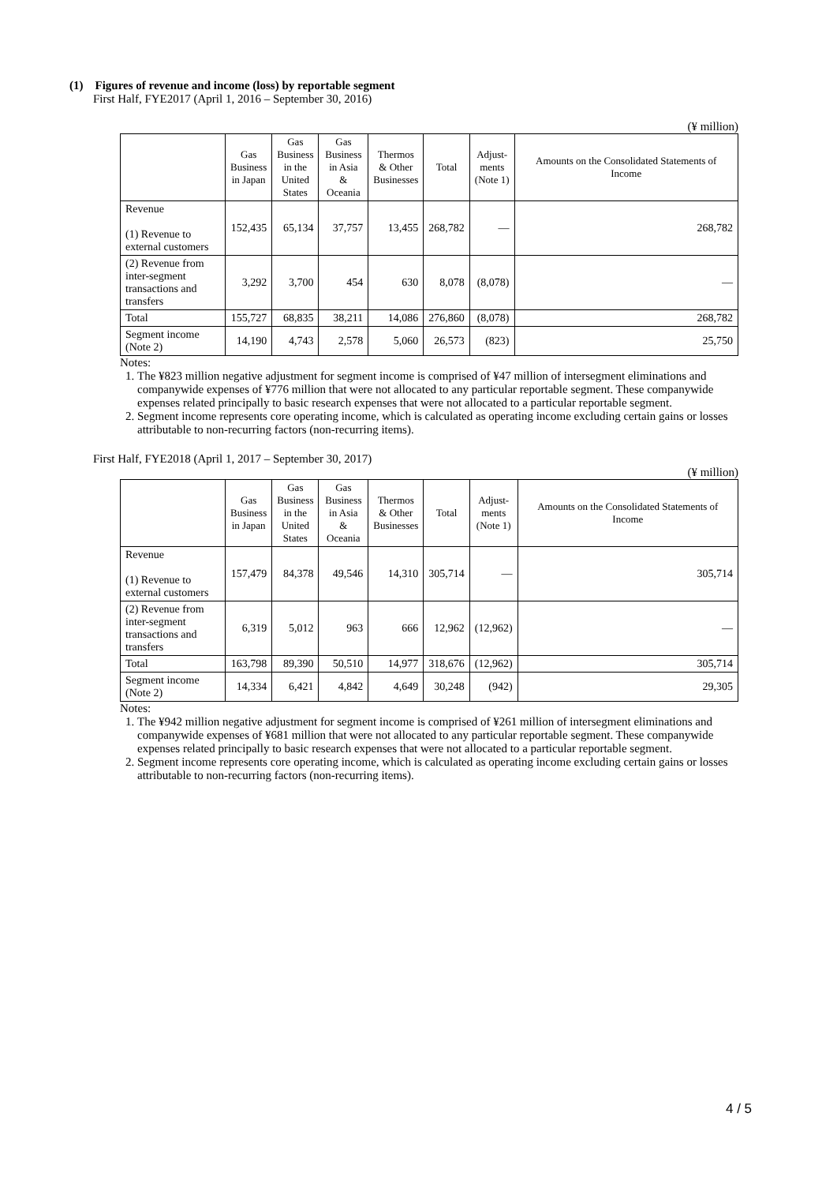(1) Figures of revenue and income (loss) by reportable segment
First Half, FYE2017 (April 1, 2016 – September 30, 2016)
(¥ million)
| | Gas Business in Japan | Gas Business in the United States | Gas Business in Asia & Oceania | Thermos & Other Businesses | Total | Adjust- ments (Note 1) | Amounts on the Consolidated Statements of Income |
| --- | --- | --- | --- | --- | --- | --- | --- |
| Revenue (1) Revenue to external customers | 152,435 | 65,134 | 37,757 | 13,455 | 268,782 | — | 268,782 |
| (2) Revenue from inter-segment transactions and transfers | 3,292 | 3,700 | 454 | 630 | 8,078 | (8,078) | — |
| Total | 155,727 | 68,835 | 38,211 | 14,086 | 276,860 | (8,078) | 268,782 |
| Segment income (Note 2) | 14,190 | 4,743 | 2,578 | 5,060 | 26,573 | (823) | 25,750 |
Notes:
1. The ¥823 million negative adjustment for segment income is comprised of ¥47 million of intersegment eliminations and companywide expenses of ¥776 million that were not allocated to any particular reportable segment. These companywide expenses related principally to basic research expenses that were not allocated to a particular reportable segment.
2. Segment income represents core operating income, which is calculated as operating income excluding certain gains or losses attributable to non-recurring factors (non-recurring items).
First Half, FYE2018 (April 1, 2017 – September 30, 2017)
(¥ million)
| | Gas Business in Japan | Gas Business in the United States | Gas Business in Asia & Oceania | Thermos & Other Businesses | Total | Adjust- ments (Note 1) | Amounts on the Consolidated Statements of Income |
| --- | --- | --- | --- | --- | --- | --- | --- |
| Revenue (1) Revenue to external customers | 157,479 | 84,378 | 49,546 | 14,310 | 305,714 | — | 305,714 |
| (2) Revenue from inter-segment transactions and transfers | 6,319 | 5,012 | 963 | 666 | 12,962 | (12,962) | — |
| Total | 163,798 | 89,390 | 50,510 | 14,977 | 318,676 | (12,962) | 305,714 |
| Segment income (Note 2) | 14,334 | 6,421 | 4,842 | 4,649 | 30,248 | (942) | 29,305 |
Notes:
1. The ¥942 million negative adjustment for segment income is comprised of ¥261 million of intersegment eliminations and companywide expenses of ¥681 million that were not allocated to any particular reportable segment. These companywide expenses related principally to basic research expenses that were not allocated to a particular reportable segment.
2. Segment income represents core operating income, which is calculated as operating income excluding certain gains or losses attributable to non-recurring factors (non-recurring items).
4 / 5